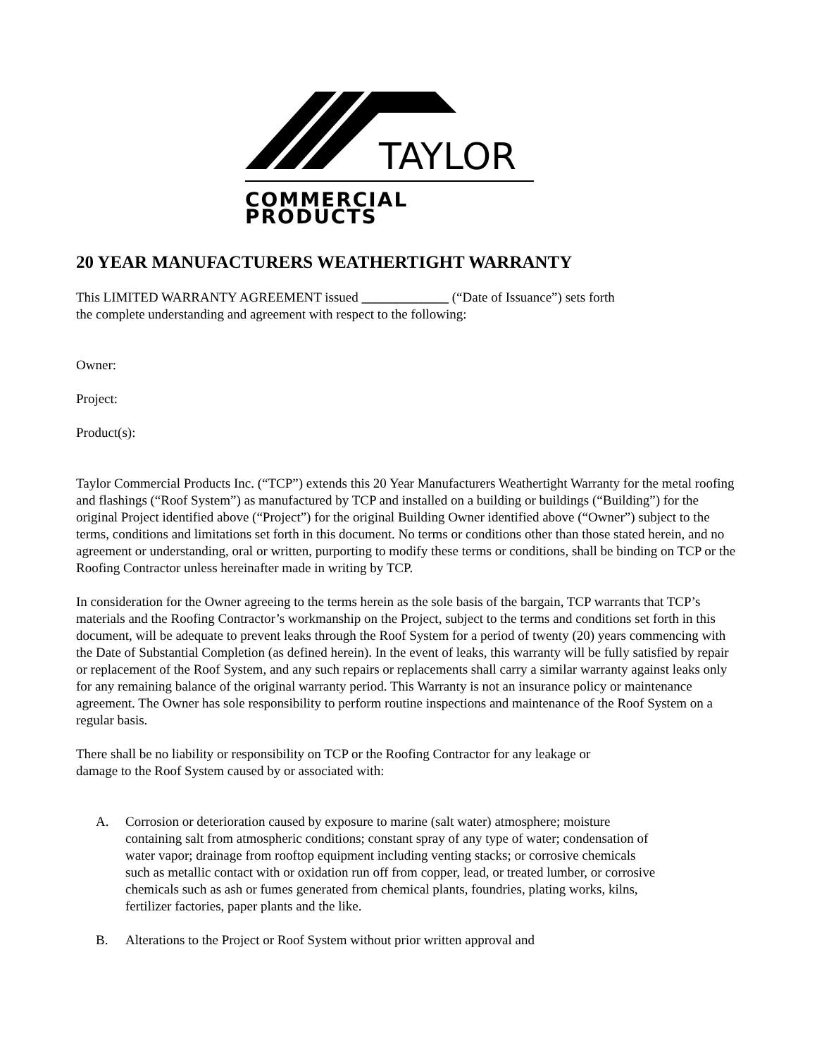TAYLOR
COMMERCIAL PRODUCTS
20 YEAR MANUFACTURERS WEATHERTIGHT WARRANTY
This LIMITED WARRANTY AGREEMENT issued _____________ (“Date of Issuance”) sets forth
the complete understanding and agreement with respect to the following:
Owner:
Project:
Product(s):
Taylor Commercial Products Inc. (“TCP”) extends this 20 Year Manufacturers Weathertight Warranty for the metal roofing and flashings (“Roof System”) as manufactured by TCP and installed on a building or buildings (“Building”) for the original Project identified above (“Project”) for the original Building Owner identified above (“Owner”) subject to the terms, conditions and limitations set forth in this document. No terms or conditions other than those stated herein, and no agreement or understanding, oral or written, purporting to modify these terms or conditions, shall be binding on TCP or the Roofing Contractor unless hereinafter made in writing by TCP.
In consideration for the Owner agreeing to the terms herein as the sole basis of the bargain, TCP warrants that TCP’s materials and the Roofing Contractor’s workmanship on the Project, subject to the terms and conditions set forth in this document, will be adequate to prevent leaks through the Roof System for a period of twenty (20) years commencing with the Date of Substantial Completion (as defined herein). In the event of leaks, this warranty will be fully satisfied by repair or replacement of the Roof System, and any such repairs or replacements shall carry a similar warranty against leaks only for any remaining balance of the original warranty period. This Warranty is not an insurance policy or maintenance agreement. The Owner has sole responsibility to perform routine inspections and maintenance of the Roof System on a regular basis.
There shall be no liability or responsibility on TCP or the Roofing Contractor for any leakage or
damage to the Roof System caused by or associated with:
A. Corrosion or deterioration caused by exposure to marine (salt water) atmosphere; moisture containing salt from atmospheric conditions; constant spray of any type of water; condensation of water vapor; drainage from rooftop equipment including venting stacks; or corrosive chemicals such as metallic contact with or oxidation run off from copper, lead, or treated lumber, or corrosive chemicals such as ash or fumes generated from chemical plants, foundries, plating works, kilns, fertilizer factories, paper plants and the like.
B. Alterations to the Project or Roof System without prior written approval and